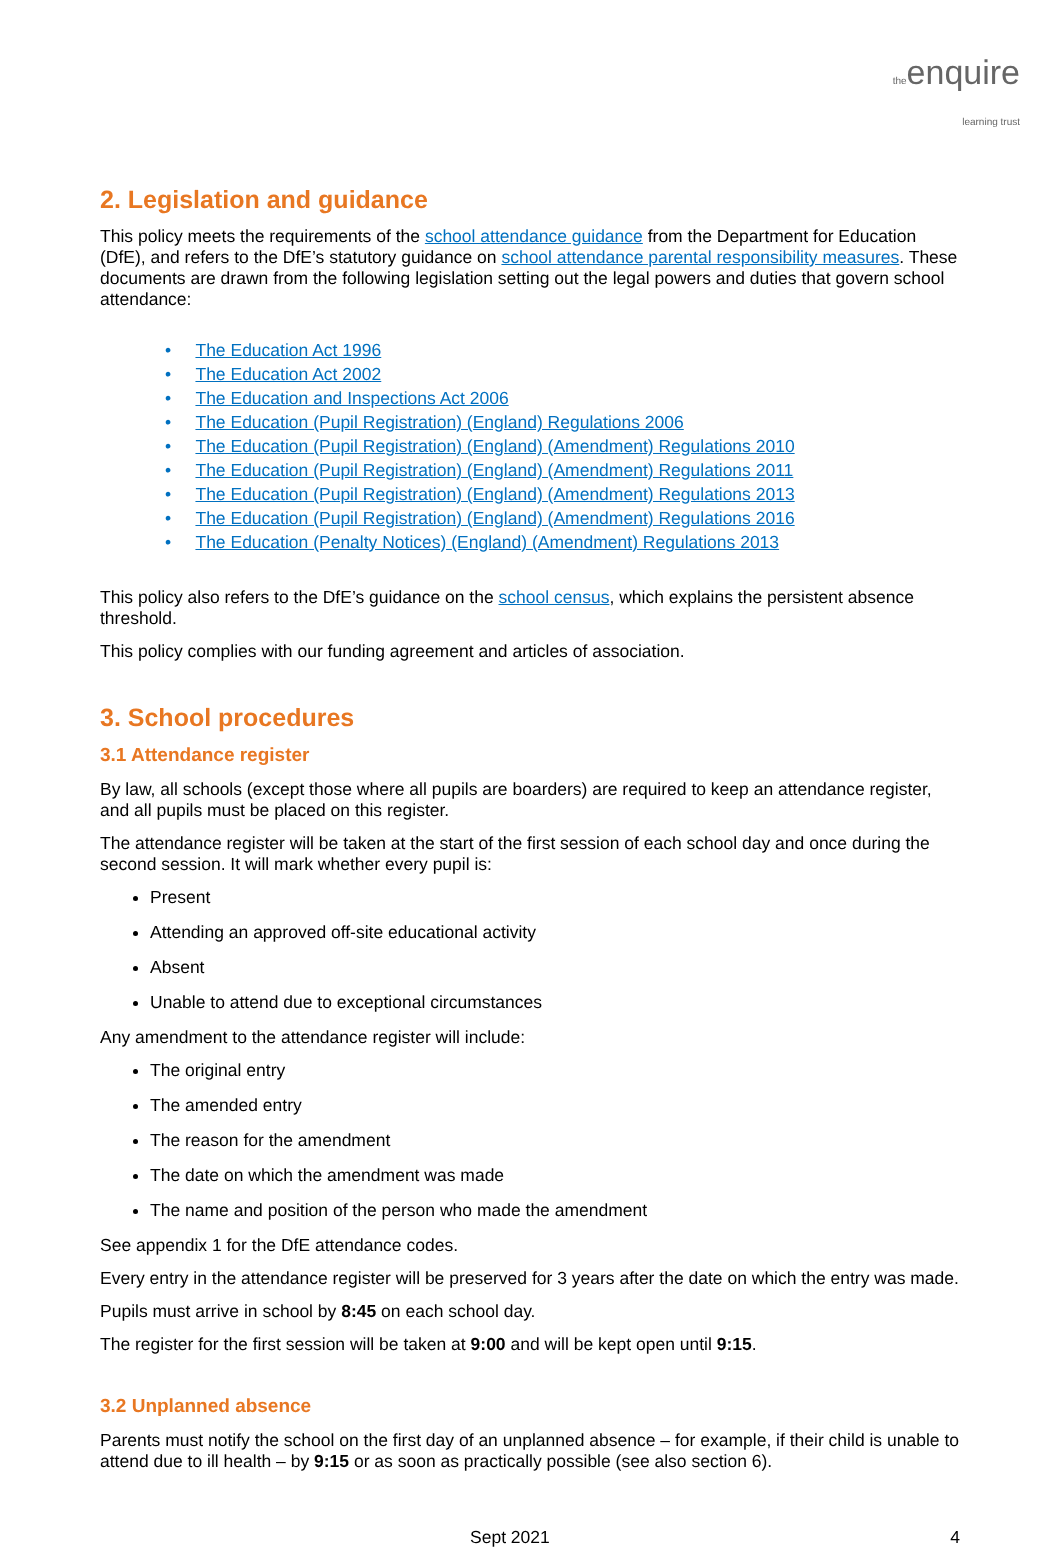theenquire
learning trust
2. Legislation and guidance
This policy meets the requirements of the school attendance guidance from the Department for Education (DfE), and refers to the DfE’s statutory guidance on school attendance parental responsibility measures. These documents are drawn from the following legislation setting out the legal powers and duties that govern school attendance:
• The Education Act 1996
• The Education Act 2002
• The Education and Inspections Act 2006
• The Education (Pupil Registration) (England) Regulations 2006
• The Education (Pupil Registration) (England) (Amendment) Regulations 2010
• The Education (Pupil Registration) (England) (Amendment) Regulations 2011
• The Education (Pupil Registration) (England) (Amendment) Regulations 2013
• The Education (Pupil Registration) (England) (Amendment) Regulations 2016
• The Education (Penalty Notices) (England) (Amendment) Regulations 2013
This policy also refers to the DfE’s guidance on the school census, which explains the persistent absence threshold.
This policy complies with our funding agreement and articles of association.
3. School procedures
3.1 Attendance register
By law, all schools (except those where all pupils are boarders) are required to keep an attendance register, and all pupils must be placed on this register.
The attendance register will be taken at the start of the first session of each school day and once during the second session. It will mark whether every pupil is:
Present
Attending an approved off-site educational activity
Absent
Unable to attend due to exceptional circumstances
Any amendment to the attendance register will include:
The original entry
The amended entry
The reason for the amendment
The date on which the amendment was made
The name and position of the person who made the amendment
See appendix 1 for the DfE attendance codes.
Every entry in the attendance register will be preserved for 3 years after the date on which the entry was made.
Pupils must arrive in school by 8:45 on each school day.
The register for the first session will be taken at 9:00 and will be kept open until 9:15.
3.2 Unplanned absence
Parents must notify the school on the first day of an unplanned absence – for example, if their child is unable to attend due to ill health – by 9:15 or as soon as practically possible (see also section 6).
Sept 2021 4